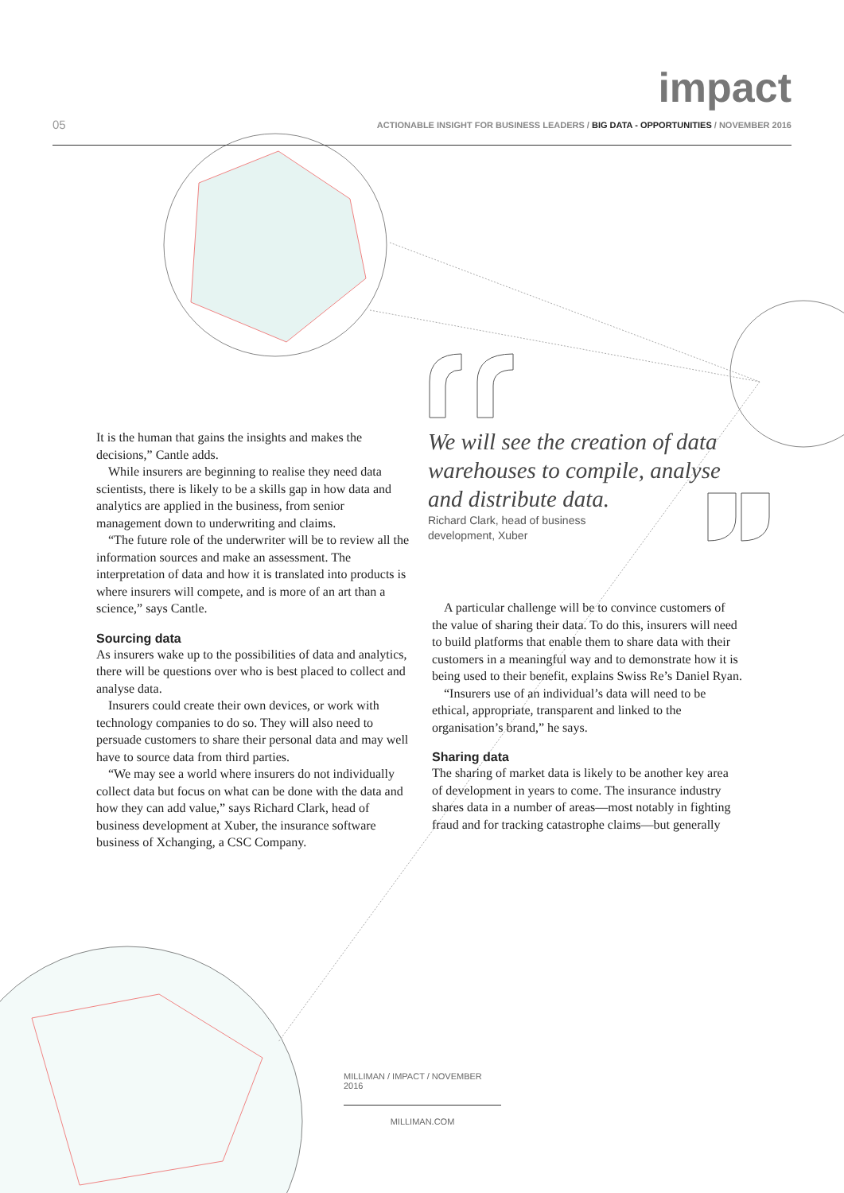impact
05
ACTIONABLE INSIGHT FOR BUSINESS LEADERS / BIG DATA - OPPORTUNITIES / NOVEMBER 2016
It is the human that gains the insights and makes the decisions,” Cantle adds.
While insurers are beginning to realise they need data scientists, there is likely to be a skills gap in how data and analytics are applied in the business, from senior management down to underwriting and claims.
“The future role of the underwriter will be to review all the information sources and make an assessment. The interpretation of data and how it is translated into products is where insurers will compete, and is more of an art than a science,” says Cantle.
Sourcing data
As insurers wake up to the possibilities of data and analytics, there will be questions over who is best placed to collect and analyse data.
Insurers could create their own devices, or work with technology companies to do so. They will also need to persuade customers to share their personal data and may well have to source data from third parties.
“We may see a world where insurers do not individually collect data but focus on what can be done with the data and how they can add value,” says Richard Clark, head of business development at Xuber, the insurance software business of Xchanging, a CSC Company.
We will see the creation of data warehouses to compile, analyse and distribute data.
Richard Clark, head of business
development, Xuber
A particular challenge will be to convince customers of the value of sharing their data. To do this, insurers will need to build platforms that enable them to share data with their customers in a meaningful way and to demonstrate how it is being used to their benefit, explains Swiss Re’s Daniel Ryan.
“Insurers use of an individual’s data will need to be ethical, appropriate, transparent and linked to the organisation’s brand,” he says.
Sharing data
The sharing of market data is likely to be another key area of development in years to come. The insurance industry shares data in a number of areas—most notably in fighting fraud and for tracking catastrophe claims—but generally
MILLIMAN / IMPACT / NOVEMBER 2016
MILLIMAN.COM